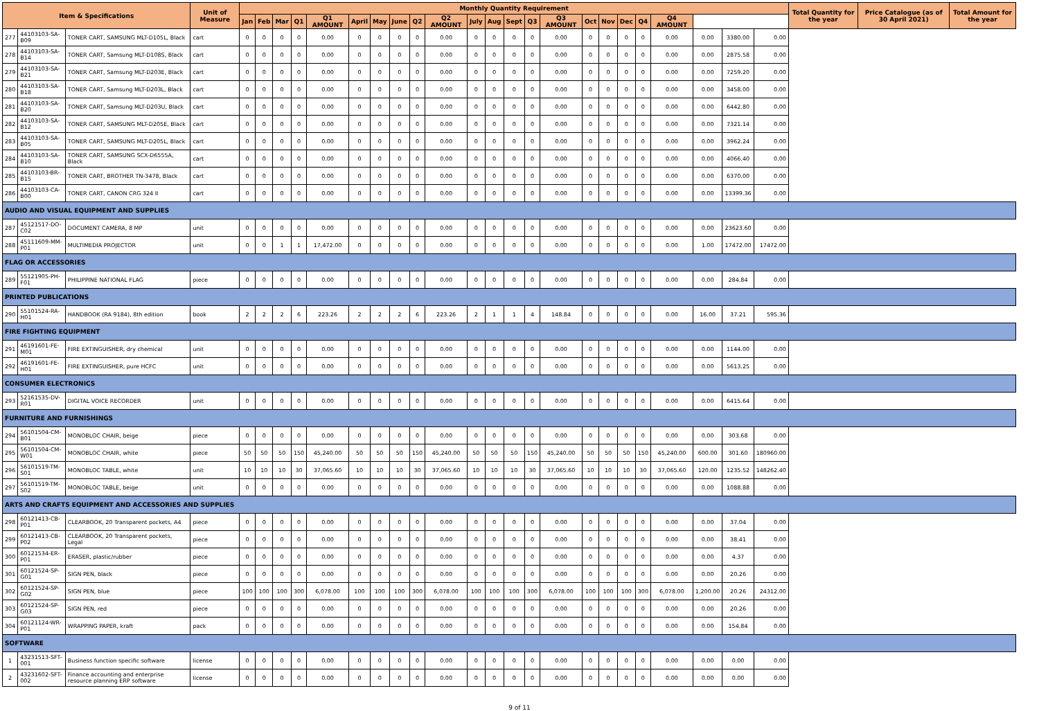| Item & Specifications | | | Unit of Measure | Monthly Quantity Requirement | | | | | | | | | | | | | | | | | | | | | | | Total Quantity for the year | Price Catalogue (as of 30 April 2021) | Total Amount for the year |
| --- | --- | --- | --- | --- | --- | --- | --- | --- | --- | --- | --- | --- | --- | --- | --- | --- | --- | --- | --- | --- | --- | --- | --- | --- | --- | --- | --- | --- | --- |
| | | | | Jan | Feb | Mar | Q1 | Q1 AMOUNT | April | May | June | Q2 | Q2 AMOUNT | July | Aug | Sept | Q3 | Q3 AMOUNT | Oct | Nov | Dec | Q4 | Q4 AMOUNT | | | | | | |
| 277 | 44103103-SA-B09 | TONER CART, SAMSUNG MLT-D105L, Black | cart | 0 | 0 | 0 | 0 | 0.00 | 0 | 0 | 0 | 0 | 0.00 | 0 | 0 | 0 | 0 | 0.00 | 0 | 0 | 0 | 0 | 0.00 | 0.00 | 3380.00 | 0.00 | | | |
| 278 | 44103103-SA-B14 | TONER CART, Samsung MLT-D108S, Black | cart | 0 | 0 | 0 | 0 | 0.00 | 0 | 0 | 0 | 0 | 0.00 | 0 | 0 | 0 | 0 | 0.00 | 0 | 0 | 0 | 0 | 0.00 | 0.00 | 2875.58 | 0.00 | | | |
| 279 | 44103103-SA-B21 | TONER CART, Samsung MLT-D203E, Black | cart | 0 | 0 | 0 | 0 | 0.00 | 0 | 0 | 0 | 0 | 0.00 | 0 | 0 | 0 | 0 | 0.00 | 0 | 0 | 0 | 0 | 0.00 | 0.00 | 7259.20 | 0.00 | | | |
| 280 | 44103103-SA-B18 | TONER CART, Samsung MLT-D203L, Black | cart | 0 | 0 | 0 | 0 | 0.00 | 0 | 0 | 0 | 0 | 0.00 | 0 | 0 | 0 | 0 | 0.00 | 0 | 0 | 0 | 0 | 0.00 | 0.00 | 3458.00 | 0.00 | | | |
| 281 | 44103103-SA-B20 | TONER CART, Samsung MLT-D203U, Black | cart | 0 | 0 | 0 | 0 | 0.00 | 0 | 0 | 0 | 0 | 0.00 | 0 | 0 | 0 | 0 | 0.00 | 0 | 0 | 0 | 0 | 0.00 | 0.00 | 6442.80 | 0.00 | | | |
| 282 | 44103103-SA-B12 | TONER CART, SAMSUNG MLT-D205E, Black | cart | 0 | 0 | 0 | 0 | 0.00 | 0 | 0 | 0 | 0 | 0.00 | 0 | 0 | 0 | 0 | 0.00 | 0 | 0 | 0 | 0 | 0.00 | 0.00 | 7321.14 | 0.00 | | | |
| 283 | 44103103-SA-B05 | TONER CART, SAMSUNG MLT-D205L, Black | cart | 0 | 0 | 0 | 0 | 0.00 | 0 | 0 | 0 | 0 | 0.00 | 0 | 0 | 0 | 0 | 0.00 | 0 | 0 | 0 | 0 | 0.00 | 0.00 | 3962.24 | 0.00 | | | |
| 284 | 44103103-SA-B10 | TONER CART, SAMSUNG SCX-D6555A, Black | cart | 0 | 0 | 0 | 0 | 0.00 | 0 | 0 | 0 | 0 | 0.00 | 0 | 0 | 0 | 0 | 0.00 | 0 | 0 | 0 | 0 | 0.00 | 0.00 | 4066.40 | 0.00 | | | |
| 285 | 44103103-BR-B15 | TONER CART, BROTHER TN-3478, Black | cart | 0 | 0 | 0 | 0 | 0.00 | 0 | 0 | 0 | 0 | 0.00 | 0 | 0 | 0 | 0 | 0.00 | 0 | 0 | 0 | 0 | 0.00 | 0.00 | 6370.00 | 0.00 | | | |
| 286 | 44103103-CA-B00 | TONER CART, CANON CRG 324 II | cart | 0 | 0 | 0 | 0 | 0.00 | 0 | 0 | 0 | 0 | 0.00 | 0 | 0 | 0 | 0 | 0.00 | 0 | 0 | 0 | 0 | 0.00 | 0.00 | 13399.36 | 0.00 | | | |
| AUDIO AND VISUAL EQUIPMENT AND SUPPLIES | | | | | | | | | | | | | | | | | | | | | | | | | | | | | |
| 287 | 45121517-DO-C02 | DOCUMENT CAMERA, 8 MP | unit | 0 | 0 | 0 | 0 | 0.00 | 0 | 0 | 0 | 0 | 0.00 | 0 | 0 | 0 | 0 | 0.00 | 0 | 0 | 0 | 0 | 0.00 | 0.00 | 23623.60 | 0.00 | | | |
| 288 | 45111609-MM-P01 | MULTIMEDIA PROJECTOR | unit | 0 | 0 | 1 | 1 | 17,472.00 | 0 | 0 | 0 | 0 | 0.00 | 0 | 0 | 0 | 0 | 0.00 | 0 | 0 | 0 | 0 | 0.00 | 1.00 | 17472.00 | 17472.00 | | | |
| FLAG OR ACCESSORIES | | | | | | | | | | | | | | | | | | | | | | | | | | | | | |
| 289 | 55121905-PH-F01 | PHILIPPINE NATIONAL FLAG | piece | 0 | 0 | 0 | 0 | 0.00 | 0 | 0 | 0 | 0 | 0.00 | 0 | 0 | 0 | 0 | 0.00 | 0 | 0 | 0 | 0 | 0.00 | 0.00 | 284.84 | 0.00 | | | |
| PRINTED PUBLICATIONS | | | | | | | | | | | | | | | | | | | | | | | | | | | | | |
| 290 | 55101524-RA-H01 | HANDBOOK (RA 9184), 8th edition | book | 2 | 2 | 2 | 6 | 223.26 | 2 | 2 | 2 | 6 | 223.26 | 2 | 1 | 1 | 4 | 148.84 | 0 | 0 | 0 | 0 | 0.00 | 16.00 | 37.21 | 595.36 | | | |
| FIRE FIGHTING EQUIPMENT | | | | | | | | | | | | | | | | | | | | | | | | | | | | | |
| 291 | 46191601-FE-M01 | FIRE EXTINGUISHER, dry chemical | unit | 0 | 0 | 0 | 0 | 0.00 | 0 | 0 | 0 | 0 | 0.00 | 0 | 0 | 0 | 0 | 0.00 | 0 | 0 | 0 | 0 | 0.00 | 0.00 | 1144.00 | 0.00 | | | |
| 292 | 46191601-FE-H01 | FIRE EXTINGUISHER, pure HCFC | unit | 0 | 0 | 0 | 0 | 0.00 | 0 | 0 | 0 | 0 | 0.00 | 0 | 0 | 0 | 0 | 0.00 | 0 | 0 | 0 | 0 | 0.00 | 0.00 | 5613.25 | 0.00 | | | |
| CONSUMER ELECTRONICS | | | | | | | | | | | | | | | | | | | | | | | | | | | | | |
| 293 | 52161535-DV-R01 | DIGITAL VOICE RECORDER | unit | 0 | 0 | 0 | 0 | 0.00 | 0 | 0 | 0 | 0 | 0.00 | 0 | 0 | 0 | 0 | 0.00 | 0 | 0 | 0 | 0 | 0.00 | 0.00 | 6415.64 | 0.00 | | | |
| FURNITURE AND FURNISHINGS | | | | | | | | | | | | | | | | | | | | | | | | | | | | | |
| 294 | 56101504-CM-B01 | MONOBLOC CHAIR, beige | piece | 0 | 0 | 0 | 0 | 0.00 | 0 | 0 | 0 | 0 | 0.00 | 0 | 0 | 0 | 0 | 0.00 | 0 | 0 | 0 | 0 | 0.00 | 0.00 | 303.68 | 0.00 | | | |
| 295 | 56101504-CM-W01 | MONOBLOC CHAIR, white | piece | 50 | 50 | 50 | 150 | 45,240.00 | 50 | 50 | 50 | 150 | 45,240.00 | 50 | 50 | 50 | 150 | 45,240.00 | 50 | 50 | 50 | 150 | 45,240.00 | 600.00 | 301.60 | 180960.00 | | | |
| 296 | 56101519-TM-S01 | MONOBLOC TABLE, white | unit | 10 | 10 | 10 | 30 | 37,065.60 | 10 | 10 | 10 | 30 | 37,065.60 | 10 | 10 | 10 | 30 | 37,065.60 | 10 | 10 | 10 | 30 | 37,065.60 | 120.00 | 1235.52 | 148262.40 | | | |
| 297 | 56101519-TM-S02 | MONOBLOC TABLE, beige | unit | 0 | 0 | 0 | 0 | 0.00 | 0 | 0 | 0 | 0 | 0.00 | 0 | 0 | 0 | 0 | 0.00 | 0 | 0 | 0 | 0 | 0.00 | 0.00 | 1088.88 | 0.00 | | | |
| ARTS AND CRAFTS EQUIPMENT AND ACCESSORIES AND SUPPLIES | | | | | | | | | | | | | | | | | | | | | | | | | | | | | |
| 298 | 60121413-CB-P01 | CLEARBOOK, 20 Transparent pockets, A4 | piece | 0 | 0 | 0 | 0 | 0.00 | 0 | 0 | 0 | 0 | 0.00 | 0 | 0 | 0 | 0 | 0.00 | 0 | 0 | 0 | 0 | 0.00 | 0.00 | 37.04 | 0.00 | | | |
| 299 | 60121413-CB-P02 | CLEARBOOK, 20 Transparent pockets, Legal | piece | 0 | 0 | 0 | 0 | 0.00 | 0 | 0 | 0 | 0 | 0.00 | 0 | 0 | 0 | 0 | 0.00 | 0 | 0 | 0 | 0 | 0.00 | 0.00 | 38.41 | 0.00 | | | |
| 300 | 60121534-ER-P01 | ERASER, plastic/rubber | piece | 0 | 0 | 0 | 0 | 0.00 | 0 | 0 | 0 | 0 | 0.00 | 0 | 0 | 0 | 0 | 0.00 | 0 | 0 | 0 | 0 | 0.00 | 0.00 | 4.37 | 0.00 | | | |
| 301 | 60121524-SP-G01 | SIGN PEN, black | piece | 0 | 0 | 0 | 0 | 0.00 | 0 | 0 | 0 | 0 | 0.00 | 0 | 0 | 0 | 0 | 0.00 | 0 | 0 | 0 | 0 | 0.00 | 0.00 | 20.26 | 0.00 | | | |
| 302 | 60121524-SP-G02 | SIGN PEN, blue | piece | 100 | 100 | 100 | 300 | 6,078.00 | 100 | 100 | 100 | 300 | 6,078.00 | 100 | 100 | 100 | 300 | 6,078.00 | 100 | 100 | 100 | 300 | 6,078.00 | 1,200.00 | 20.26 | 24312.00 | | | |
| 303 | 60121524-SP-G03 | SIGN PEN, red | piece | 0 | 0 | 0 | 0 | 0.00 | 0 | 0 | 0 | 0 | 0.00 | 0 | 0 | 0 | 0 | 0.00 | 0 | 0 | 0 | 0 | 0.00 | 0.00 | 20.26 | 0.00 | | | |
| 304 | 60121124-WR-P01 | WRAPPING PAPER, kraft | pack | 0 | 0 | 0 | 0 | 0.00 | 0 | 0 | 0 | 0 | 0.00 | 0 | 0 | 0 | 0 | 0.00 | 0 | 0 | 0 | 0 | 0.00 | 0.00 | 154.84 | 0.00 | | | |
| SOFTWARE | | | | | | | | | | | | | | | | | | | | | | | | | | | | | |
| 1 | 43231513-SFT-001 | Business function specific software | license | 0 | 0 | 0 | 0 | 0.00 | 0 | 0 | 0 | 0 | 0.00 | 0 | 0 | 0 | 0 | 0.00 | 0 | 0 | 0 | 0 | 0.00 | 0.00 | 0.00 | 0.00 | | | |
| 2 | 43231602-SFT-002 | Finance accounting and enterprise resource planning ERP software | license | 0 | 0 | 0 | 0 | 0.00 | 0 | 0 | 0 | 0 | 0.00 | 0 | 0 | 0 | 0 | 0.00 | 0 | 0 | 0 | 0 | 0.00 | 0.00 | 0.00 | 0.00 | | | |
9 of 11